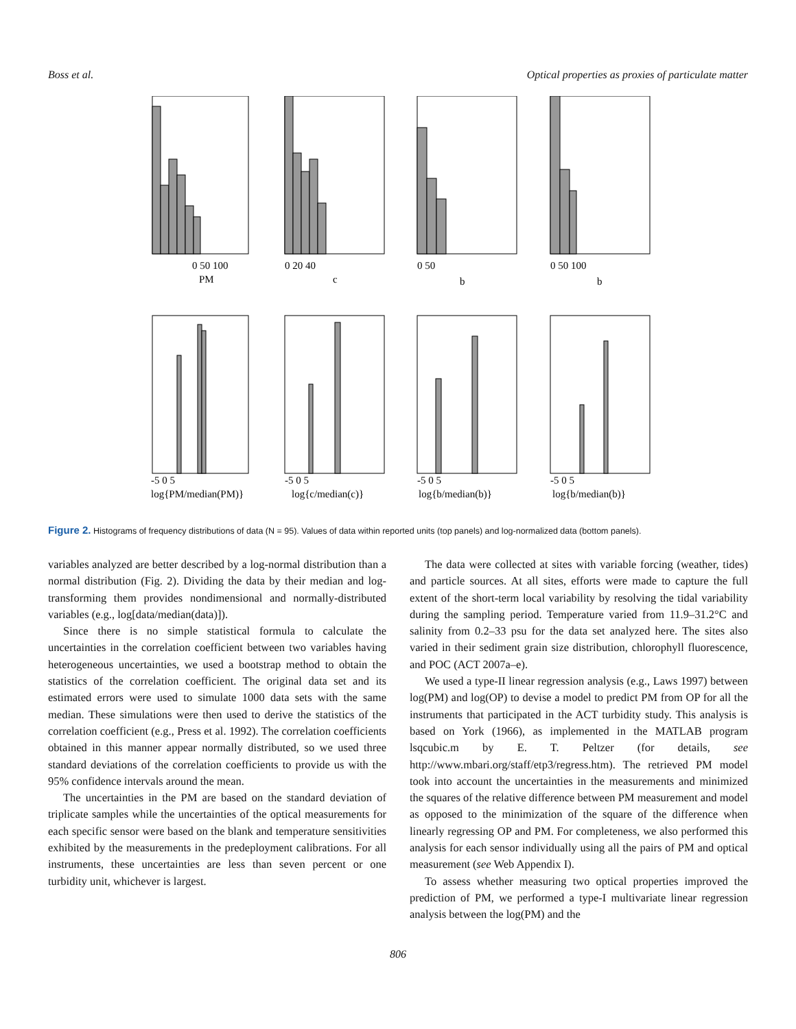Boss et al. Optical properties as proxies of particulate matter
0 50 100
PM
0 20 40
c
0 50
b
0 50 100
b
-5 0 5
log{PM/median(PM)}
-5 0 5
log{c/median(c)}
-5 0 5
log{b/median(b)}
-5 0 5
log{b/median(b)}
Figure 2. Histograms of frequency distributions of data (N = 95). Values of data within reported units (top panels) and log-normalized data (bottom panels).
variables analyzed are better described by a log-normal distribution than a normal distribution (Fig. 2). Dividing the data by their median and log-transforming them provides nondimensional and normally-distributed variables (e.g., log[data/median(data)]).
Since there is no simple statistical formula to calculate the uncertainties in the correlation coefficient between two variables having heterogeneous uncertainties, we used a bootstrap method to obtain the statistics of the correlation coefficient. The original data set and its estimated errors were used to simulate 1000 data sets with the same median. These simulations were then used to derive the statistics of the correlation coefficient (e.g., Press et al. 1992). The correlation coefficients obtained in this manner appear normally distributed, so we used three standard deviations of the correlation coefficients to provide us with the 95% confidence intervals around the mean.
The uncertainties in the PM are based on the standard deviation of triplicate samples while the uncertainties of the optical measurements for each specific sensor were based on the blank and temperature sensitivities exhibited by the measurements in the predeployment calibrations. For all instruments, these uncertainties are less than seven percent or one turbidity unit, whichever is largest.
The data were collected at sites with variable forcing (weather, tides) and particle sources. At all sites, efforts were made to capture the full extent of the short-term local variability by resolving the tidal variability during the sampling period. Temperature varied from 11.9–31.2°C and salinity from 0.2–33 psu for the data set analyzed here. The sites also varied in their sediment grain size distribution, chlorophyll fluorescence, and POC (ACT 2007a–e).
We used a type-II linear regression analysis (e.g., Laws 1997) between log(PM) and log(OP) to devise a model to predict PM from OP for all the instruments that participated in the ACT turbidity study. This analysis is based on York (1966), as implemented in the MATLAB program lsqcubic.m by E. T. Peltzer (for details, see http://www.mbari.org/staff/etp3/regress.htm). The retrieved PM model took into account the uncertainties in the measurements and minimized the squares of the relative difference between PM measurement and model as opposed to the minimization of the square of the difference when linearly regressing OP and PM. For completeness, we also performed this analysis for each sensor individually using all the pairs of PM and optical measurement (see Web Appendix I).
To assess whether measuring two optical properties improved the prediction of PM, we performed a type-I multivariate linear regression analysis between the log(PM) and the
806